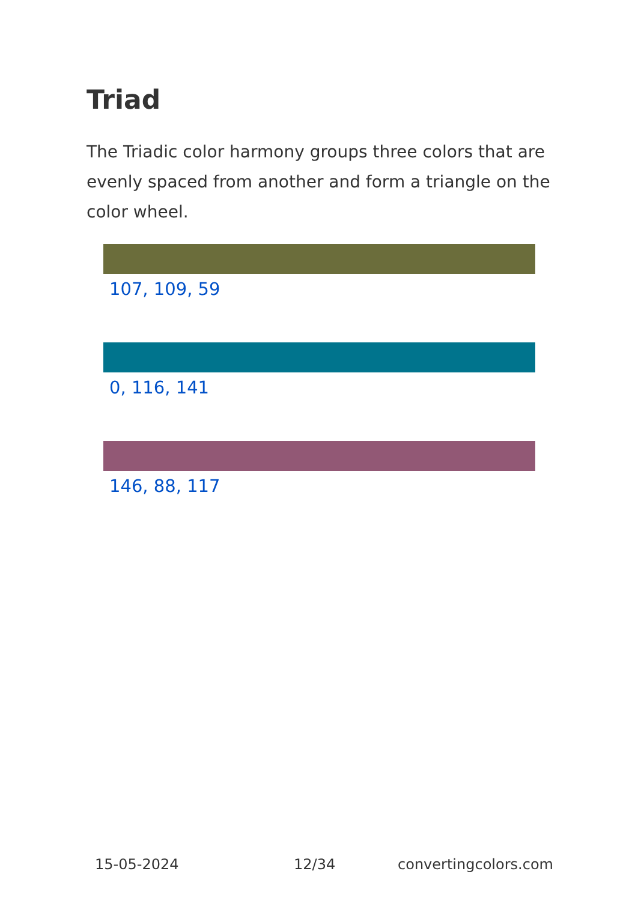Triad
The Triadic color harmony groups three colors that are evenly spaced from another and form a triangle on the color wheel.
107, 109, 59
0, 116, 141
146, 88, 117
15-05-2024 12/34 convertingcolors.com